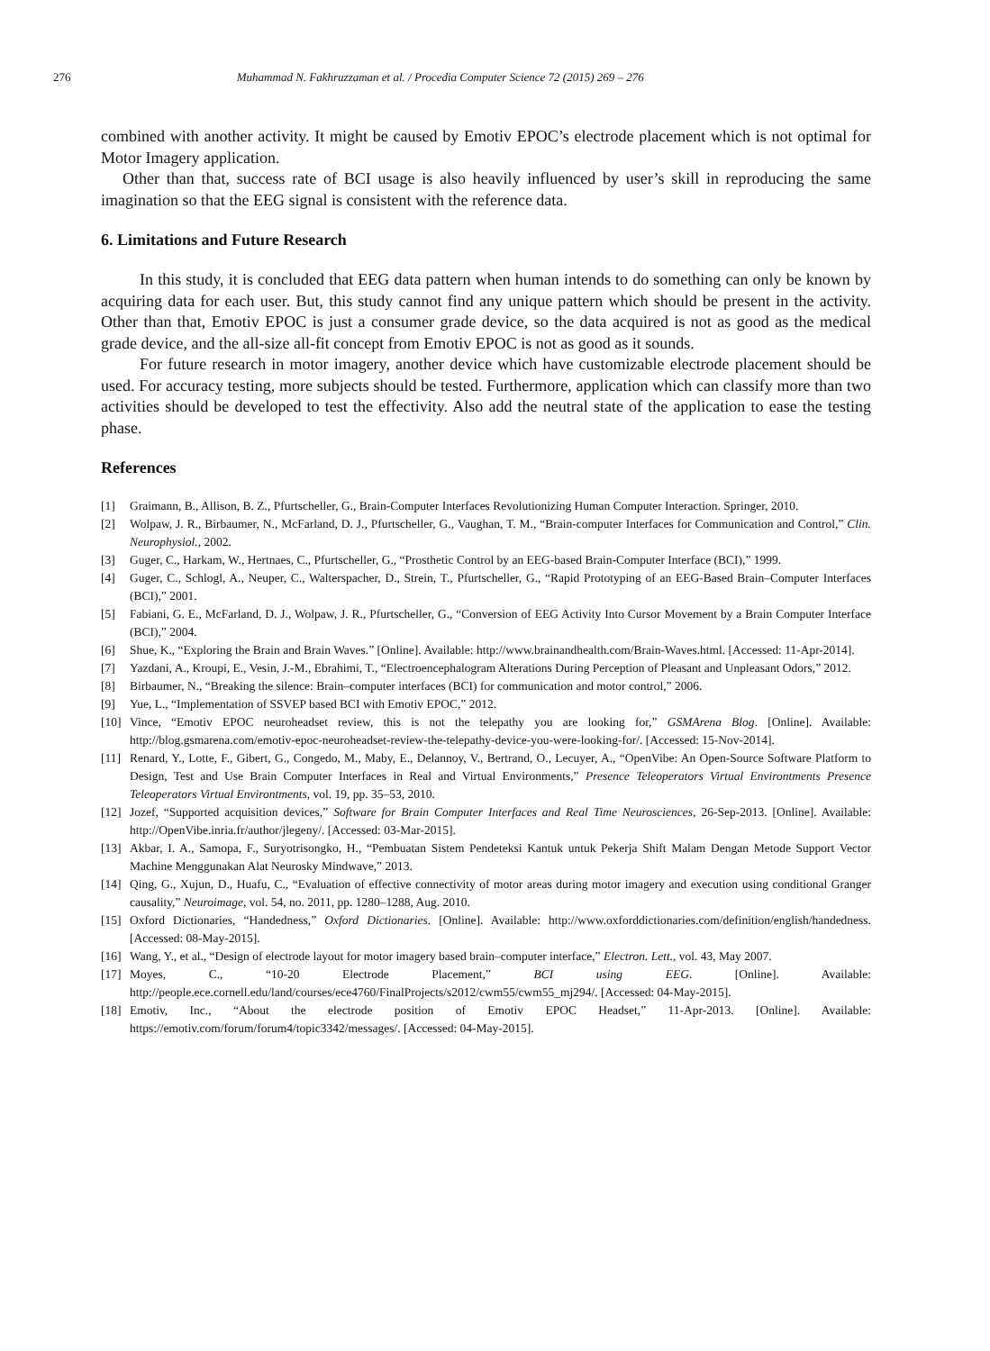276 Muhammad N. Fakhruzzaman et al. / Procedia Computer Science 72 (2015) 269 – 276
combined with another activity. It might be caused by Emotiv EPOC’s electrode placement which is not optimal for Motor Imagery application.
Other than that, success rate of BCI usage is also heavily influenced by user’s skill in reproducing the same imagination so that the EEG signal is consistent with the reference data.
6. Limitations and Future Research
In this study, it is concluded that EEG data pattern when human intends to do something can only be known by acquiring data for each user. But, this study cannot find any unique pattern which should be present in the activity. Other than that, Emotiv EPOC is just a consumer grade device, so the data acquired is not as good as the medical grade device, and the all-size all-fit concept from Emotiv EPOC is not as good as it sounds.
For future research in motor imagery, another device which have customizable electrode placement should be used. For accuracy testing, more subjects should be tested. Furthermore, application which can classify more than two activities should be developed to test the effectivity. Also add the neutral state of the application to ease the testing phase.
References
[1] Graimann, B., Allison, B. Z., Pfurtscheller, G., Brain-Computer Interfaces Revolutionizing Human Computer Interaction. Springer, 2010.
[2] Wolpaw, J. R., Birbaumer, N., McFarland, D. J., Pfurtscheller, G., Vaughan, T. M., “Brain-computer Interfaces for Communication and Control,” Clin. Neurophysiol., 2002.
[3] Guger, C., Harkam, W., Hertnaes, C., Pfurtscheller, G., “Prosthetic Control by an EEG-based Brain-Computer Interface (BCI),” 1999.
[4] Guger, C., Schlogl, A., Neuper, C., Walterspacher, D., Strein, T., Pfurtscheller, G., “Rapid Prototyping of an EEG-Based Brain–Computer Interfaces (BCI),” 2001.
[5] Fabiani, G. E., McFarland, D. J., Wolpaw, J. R., Pfurtscheller, G., “Conversion of EEG Activity Into Cursor Movement by a Brain Computer Interface (BCI),” 2004.
[6] Shue, K., “Exploring the Brain and Brain Waves.” [Online]. Available: http://www.brainandhealth.com/Brain-Waves.html. [Accessed: 11-Apr-2014].
[7] Yazdani, A., Kroupi, E., Vesin, J.-M., Ebrahimi, T., “Electroencephalogram Alterations During Perception of Pleasant and Unpleasant Odors,” 2012.
[8] Birbaumer, N., “Breaking the silence: Brain–computer interfaces (BCI) for communication and motor control,” 2006.
[9] Yue, L., “Implementation of SSVEP based BCI with Emotiv EPOC,” 2012.
[10] Vince, “Emotiv EPOC neuroheadset review, this is not the telepathy you are looking for,” GSMArena Blog. [Online]. Available: http://blog.gsmarena.com/emotiv-epoc-neuroheadset-review-the-telepathy-device-you-were-looking-for/. [Accessed: 15-Nov-2014].
[11] Renard, Y., Lotte, F., Gibert, G., Congedo, M., Maby, E., Delannoy, V., Bertrand, O., Lecuyer, A., “OpenVibe: An Open-Source Software Platform to Design, Test and Use Brain Computer Interfaces in Real and Virtual Environments,” Presence Teleoperators Virtual Environtments Presence Teleoperators Virtual Environtments, vol. 19, pp. 35–53, 2010.
[12] Jozef, “Supported acquisition devices,” Software for Brain Computer Interfaces and Real Time Neurosciences, 26-Sep-2013. [Online]. Available: http://OpenVibe.inria.fr/author/jlegeny/. [Accessed: 03-Mar-2015].
[13] Akbar, I. A., Samopa, F., Suryotrisongko, H., “Pembuatan Sistem Pendeteksi Kantuk untuk Pekerja Shift Malam Dengan Metode Support Vector Machine Menggunakan Alat Neurosky Mindwave,” 2013.
[14] Qing, G., Xujun, D., Huafu, C., “Evaluation of effective connectivity of motor areas during motor imagery and execution using conditional Granger causality,” Neuroimage, vol. 54, no. 2011, pp. 1280–1288, Aug. 2010.
[15] Oxford Dictionaries, “Handedness,” Oxford Dictionaries. [Online]. Available: http://www.oxforddictionaries.com/definition/english/handedness. [Accessed: 08-May-2015].
[16] Wang, Y., et al., “Design of electrode layout for motor imagery based brain–computer interface,” Electron. Lett., vol. 43, May 2007.
[17] Moyes, C., “10-20 Electrode Placement,” BCI using EEG. [Online]. Available: http://people.ece.cornell.edu/land/courses/ece4760/FinalProjects/s2012/cwm55/cwm55_mj294/. [Accessed: 04-May-2015].
[18] Emotiv, Inc., “About the electrode position of Emotiv EPOC Headset,” 11-Apr-2013. [Online]. Available: https://emotiv.com/forum/forum4/topic3342/messages/. [Accessed: 04-May-2015].